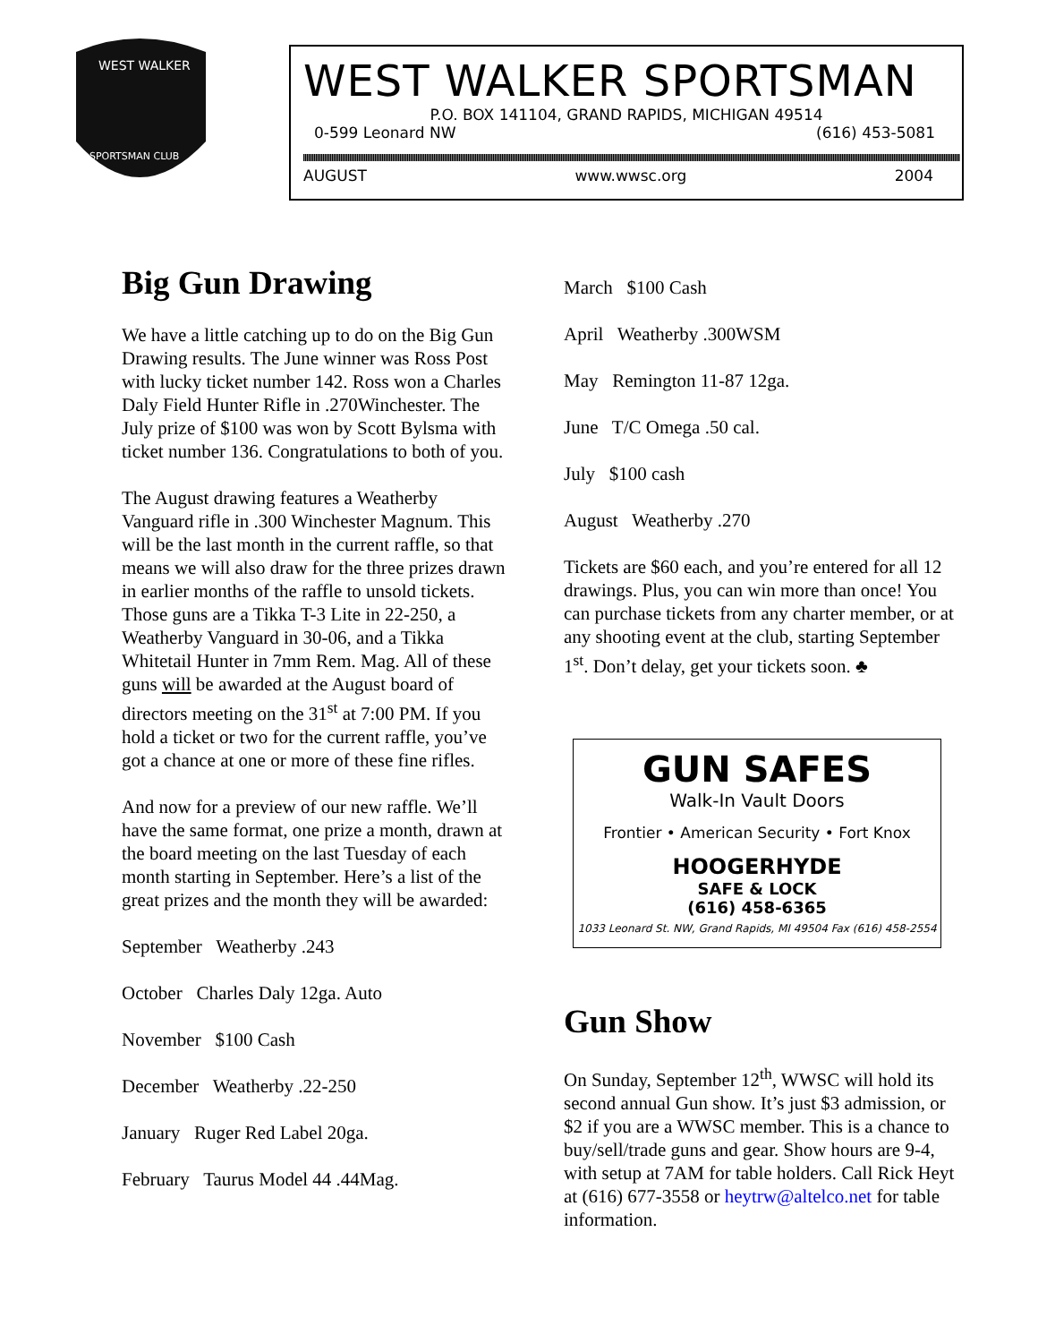WEST WALKER
SPORTSMAN CLUB
WEST WALKER SPORTSMAN
P.O. BOX 141104, GRAND RAPIDS, MICHIGAN 49514
0-599 Leonard NW (616) 453-5081
AUGUST www.wwsc.org 2004
Big Gun Drawing
We have a little catching up to do on the Big Gun Drawing results. The June winner was Ross Post with lucky ticket number 142. Ross won a Charles Daly Field Hunter Rifle in .270Winchester. The July prize of $100 was won by Scott Bylsma with ticket number 136. Congratulations to both of you.
The August drawing features a Weatherby Vanguard rifle in .300 Winchester Magnum. This will be the last month in the current raffle, so that means we will also draw for the three prizes drawn in earlier months of the raffle to unsold tickets. Those guns are a Tikka T-3 Lite in 22-250, a Weatherby Vanguard in 30-06, and a Tikka Whitetail Hunter in 7mm Rem. Mag. All of these guns will be awarded at the August board of directors meeting on the 31<sup>st</sup> at 7:00 PM. If you hold a ticket or two for the current raffle, you’ve got a chance at one or more of these fine rifles.
And now for a preview of our new raffle. We’ll have the same format, one prize a month, drawn at the board meeting on the last Tuesday of each month starting in September. Here’s a list of the great prizes and the month they will be awarded:
September Weatherby .243
October Charles Daly 12ga. Auto
November $100 Cash
December Weatherby .22-250
January Ruger Red Label 20ga.
February Taurus Model 44 .44Mag.
March $100 Cash
April Weatherby .300WSM
May Remington 11-87 12ga.
June T/C Omega .50 cal.
July $100 cash
August Weatherby .270
Tickets are $60 each, and you’re entered for all 12 drawings. Plus, you can win more than once! You can purchase tickets from any charter member, or at any shooting event at the club, starting September 1<sup>st</sup>. Don’t delay, get your tickets soon. ♣
GUN SAFES
Walk-In Vault Doors
Frontier • American Security • Fort Knox
HOOGERHYDE
SAFE & LOCK
(616) 458-6365
1033 Leonard St. NW, Grand Rapids, MI 49504 Fax (616) 458-2554
Gun Show
On Sunday, September 12<sup>th</sup>, WWSC will hold its second annual Gun show. It’s just $3 admission, or $2 if you are a WWSC member. This is a chance to buy/sell/trade guns and gear. Show hours are 9-4, with setup at 7AM for table holders. Call Rick Heyt at (616) 677-3558 or heytrw@altelco.net for table information.